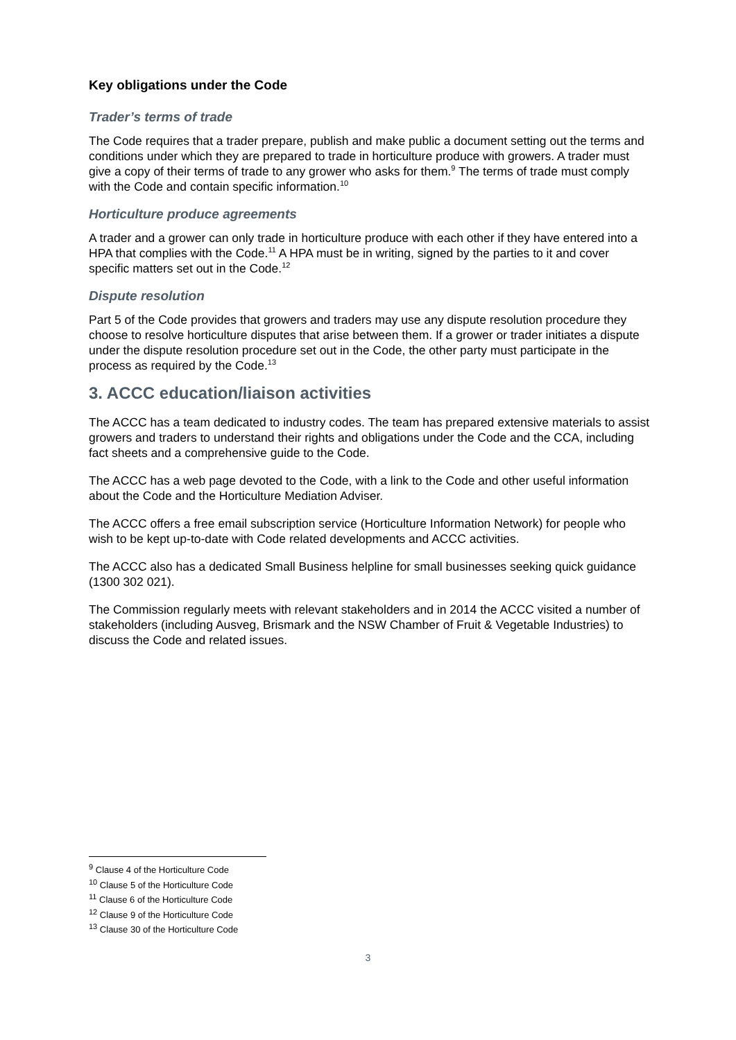Key obligations under the Code
Trader’s terms of trade
The Code requires that a trader prepare, publish and make public a document setting out the terms and conditions under which they are prepared to trade in horticulture produce with growers. A trader must give a copy of their terms of trade to any grower who asks for them.<sup>9</sup> The terms of trade must comply with the Code and contain specific information.<sup>10</sup>
Horticulture produce agreements
A trader and a grower can only trade in horticulture produce with each other if they have entered into a HPA that complies with the Code.<sup>11</sup> A HPA must be in writing, signed by the parties to it and cover specific matters set out in the Code.<sup>12</sup>
Dispute resolution
Part 5 of the Code provides that growers and traders may use any dispute resolution procedure they choose to resolve horticulture disputes that arise between them. If a grower or trader initiates a dispute under the dispute resolution procedure set out in the Code, the other party must participate in the process as required by the Code.<sup>13</sup>
3. ACCC education/liaison activities
The ACCC has a team dedicated to industry codes. The team has prepared extensive materials to assist growers and traders to understand their rights and obligations under the Code and the CCA, including fact sheets and a comprehensive guide to the Code.
The ACCC has a web page devoted to the Code, with a link to the Code and other useful information about the Code and the Horticulture Mediation Adviser.
The ACCC offers a free email subscription service (Horticulture Information Network) for people who wish to be kept up-to-date with Code related developments and ACCC activities.
The ACCC also has a dedicated Small Business helpline for small businesses seeking quick guidance (1300 302 021).
The Commission regularly meets with relevant stakeholders and in 2014 the ACCC visited a number of stakeholders (including Ausveg, Brismark and the NSW Chamber of Fruit & Vegetable Industries) to discuss the Code and related issues.
<sup>9</sup> Clause 4 of the Horticulture Code
<sup>10</sup> Clause 5 of the Horticulture Code
<sup>11</sup> Clause 6 of the Horticulture Code
<sup>12</sup> Clause 9 of the Horticulture Code
<sup>13</sup> Clause 30 of the Horticulture Code
3